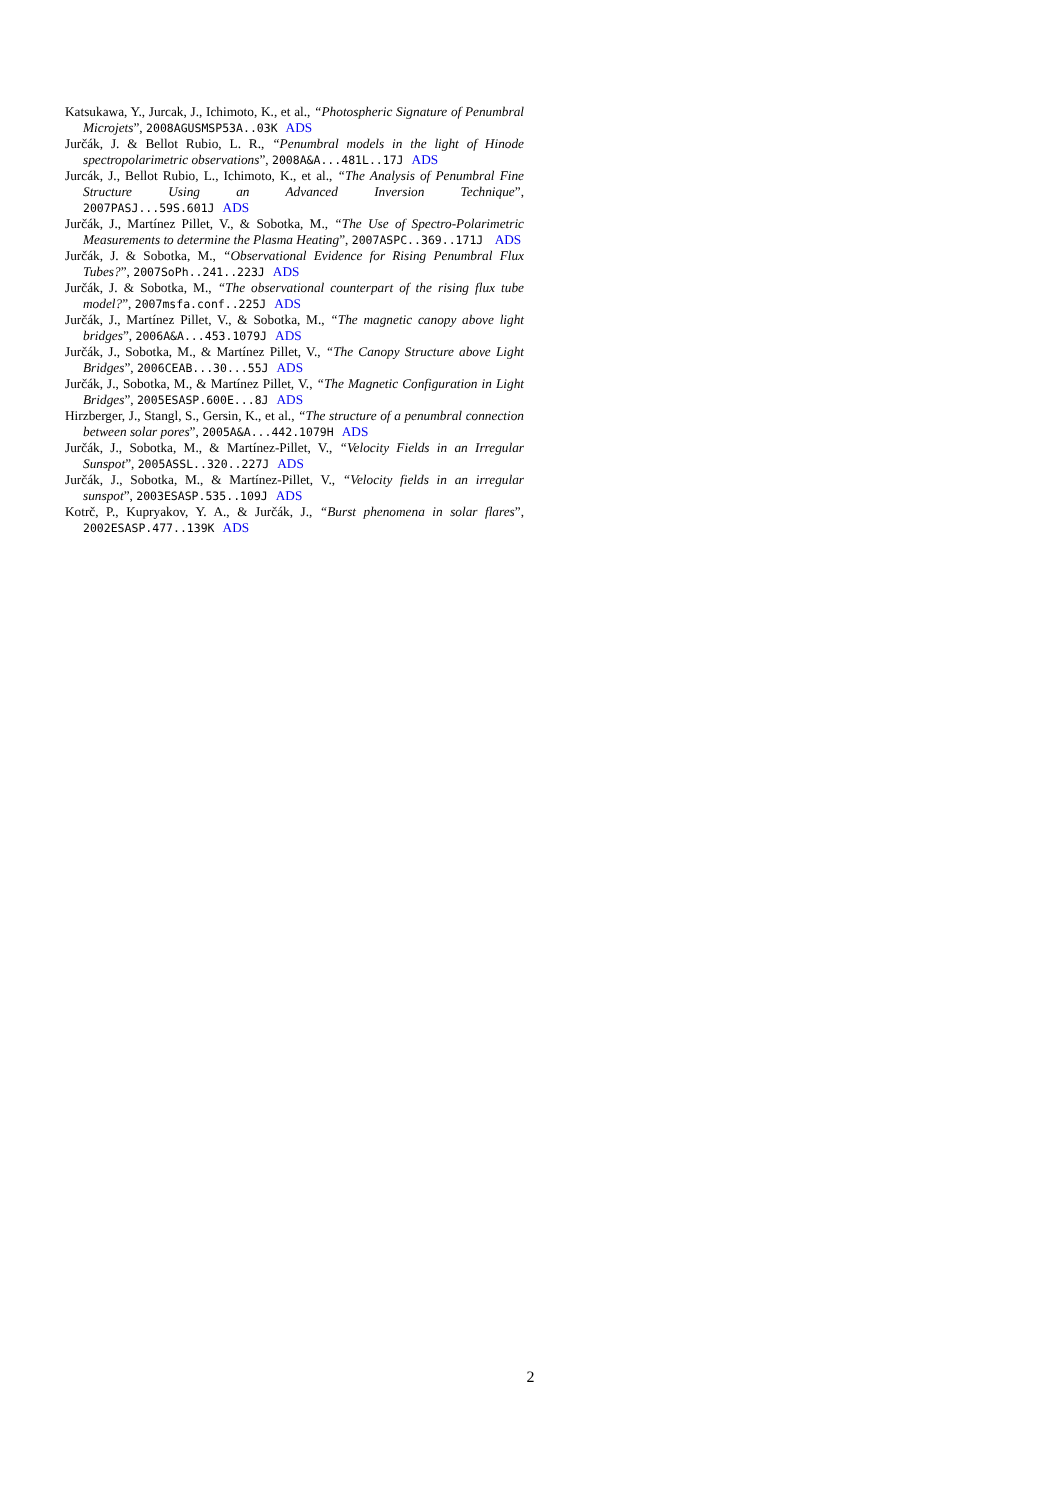Katsukawa, Y., Jurcak, J., Ichimoto, K., et al., “Photospheric Signature of Penumbral Microjets”, 2008AGUSMSP53A..03K ADS
Jurčák, J. & Bellot Rubio, L. R., “Penumbral models in the light of Hinode spectropolarimetric observations”, 2008A&A...481L..17J ADS
Jurcák, J., Bellot Rubio, L., Ichimoto, K., et al., “The Analysis of Penumbral Fine Structure Using an Advanced Inversion Technique”, 2007PASJ...59S.601J ADS
Jurčák, J., Martínez Pillet, V., & Sobotka, M., “The Use of Spectro-Polarimetric Measurements to determine the Plasma Heating”, 2007ASPC..369..171J ADS
Jurčák, J. & Sobotka, M., “Observational Evidence for Rising Penumbral Flux Tubes?”, 2007SoPh..241..223J ADS
Jurčák, J. & Sobotka, M., “The observational counterpart of the rising flux tube model?”, 2007msfa.conf..225J ADS
Jurčák, J., Martínez Pillet, V., & Sobotka, M., “The magnetic canopy above light bridges”, 2006A&A...453.1079J ADS
Jurčák, J., Sobotka, M., & Martínez Pillet, V., “The Canopy Structure above Light Bridges”, 2006CEAB...30...55J ADS
Jurčák, J., Sobotka, M., & Martínez Pillet, V., “The Magnetic Configuration in Light Bridges”, 2005ESASP.600E...8J ADS
Hirzberger, J., Stangl, S., Gersin, K., et al., “The structure of a penumbral connection between solar pores”, 2005A&A...442.1079H ADS
Jurčák, J., Sobotka, M., & Martínez-Pillet, V., “Velocity Fields in an Irregular Sunspot”, 2005ASSL..320..227J ADS
Jurčák, J., Sobotka, M., & Martínez-Pillet, V., “Velocity fields in an irregular sunspot”, 2003ESASP.535..109J ADS
Kotrč, P., Kupryakov, Y. A., & Jurčák, J., “Burst phenomena in solar flares”, 2002ESASP.477..139K ADS
2